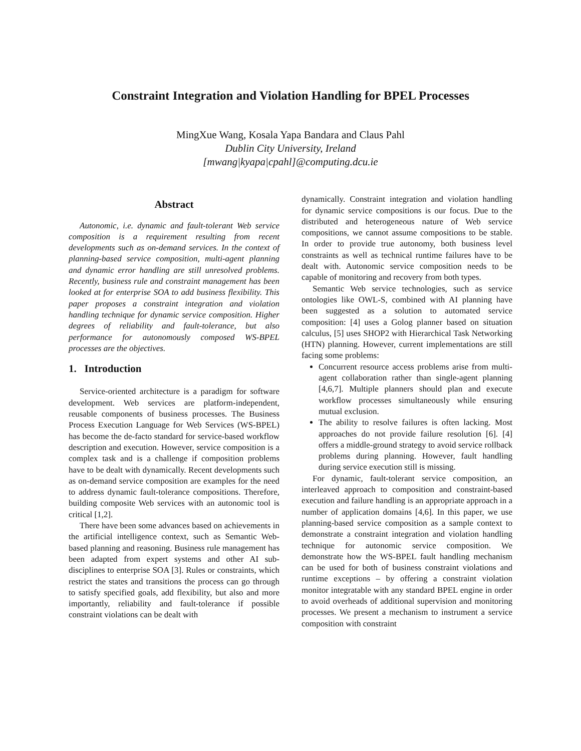Constraint Integration and Violation Handling for BPEL Processes
MingXue Wang, Kosala Yapa Bandara and Claus Pahl
Dublin City University, Ireland
[mwang|kyapa|cpahl]@computing.dcu.ie
Abstract
Autonomic, i.e. dynamic and fault-tolerant Web service composition is a requirement resulting from recent developments such as on-demand services. In the context of planning-based service composition, multi-agent planning and dynamic error handling are still unresolved problems. Recently, business rule and constraint management has been looked at for enterprise SOA to add business flexibility. This paper proposes a constraint integration and violation handling technique for dynamic service composition. Higher degrees of reliability and fault-tolerance, but also performance for autonomously composed WS-BPEL processes are the objectives.
1. Introduction
Service-oriented architecture is a paradigm for software development. Web services are platform-independent, reusable components of business processes. The Business Process Execution Language for Web Services (WS-BPEL) has become the de-facto standard for service-based workflow description and execution. However, service composition is a complex task and is a challenge if composition problems have to be dealt with dynamically. Recent developments such as on-demand service composition are examples for the need to address dynamic fault-tolerance compositions. Therefore, building composite Web services with an autonomic tool is critical [1,2].
There have been some advances based on achievements in the artificial intelligence context, such as Semantic Web-based planning and reasoning. Business rule management has been adapted from expert systems and other AI sub-disciplines to enterprise SOA [3]. Rules or constraints, which restrict the states and transitions the process can go through to satisfy specified goals, add flexibility, but also and more importantly, reliability and fault-tolerance if possible constraint violations can be dealt with
dynamically. Constraint integration and violation handling for dynamic service compositions is our focus. Due to the distributed and heterogeneous nature of Web service compositions, we cannot assume compositions to be stable. In order to provide true autonomy, both business level constraints as well as technical runtime failures have to be dealt with. Autonomic service composition needs to be capable of monitoring and recovery from both types.
Semantic Web service technologies, such as service ontologies like OWL-S, combined with AI planning have been suggested as a solution to automated service composition: [4] uses a Golog planner based on situation calculus, [5] uses SHOP2 with Hierarchical Task Networking (HTN) planning. However, current implementations are still facing some problems:
Concurrent resource access problems arise from multi-agent collaboration rather than single-agent planning [4,6,7]. Multiple planners should plan and execute workflow processes simultaneously while ensuring mutual exclusion.
The ability to resolve failures is often lacking. Most approaches do not provide failure resolution [6]. [4] offers a middle-ground strategy to avoid service rollback problems during planning. However, fault handling during service execution still is missing.
For dynamic, fault-tolerant service composition, an interleaved approach to composition and constraint-based execution and failure handling is an appropriate approach in a number of application domains [4,6]. In this paper, we use planning-based service composition as a sample context to demonstrate a constraint integration and violation handling technique for autonomic service composition. We demonstrate how the WS-BPEL fault handling mechanism can be used for both of business constraint violations and runtime exceptions – by offering a constraint violation monitor integratable with any standard BPEL engine in order to avoid overheads of additional supervision and monitoring processes. We present a mechanism to instrument a service composition with constraint